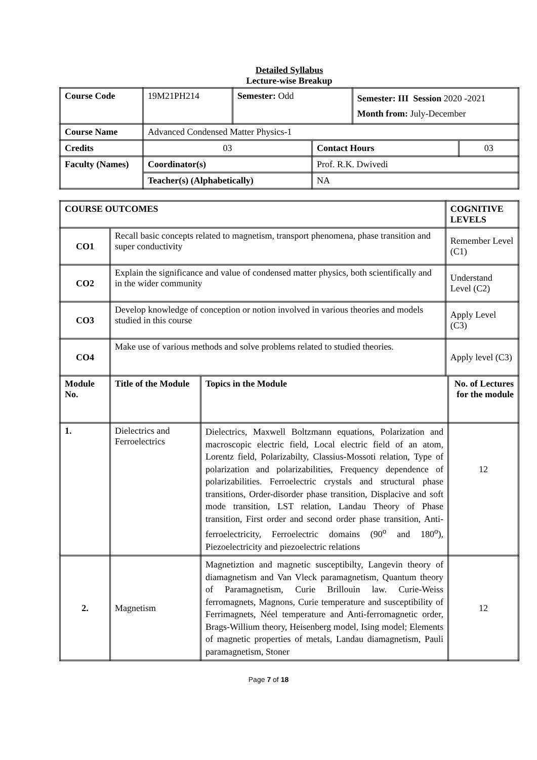Detailed Syllabus
Lecture-wise Breakup
| Course Code | 19M21PH214 | Semester: Odd | | Semester: III Session 2020 -2021 Month from: July-December | |
| Course Name | Advanced Condensed Matter Physics-1 | | | | |
| Credits | 03 | | Contact Hours | | 03 |
| Faculty (Names) | Coordinator(s) | | Prof. R.K. Dwivedi | | |
| | Teacher(s) (Alphabetically) | | NA | | |
| COURSE OUTCOMES | | | COGNITIVE LEVELS | |
| CO1 | Recall basic concepts related to magnetism, transport phenomena, phase transition and super conductivity | | Remember Level (C1) | |
| CO2 | Explain the significance and value of condensed matter physics, both scientifically and in the wider community | | Understand Level (C2) | |
| CO3 | Develop knowledge of conception or notion involved in various theories and models studied in this course | | Apply Level (C3) | |
| CO4 | Make use of various methods and solve problems related to studied theories. | | Apply level (C3) | |
| Module No. | Title of the Module | Topics in the Module | | No. of Lectures for the module |
| 1. | Dielectrics and Ferroelectrics | Dielectrics, Maxwell Boltzmann equations, Polarization and macroscopic electric field, Local electric field of an atom, Lorentz field, Polarizabilty, Classius-Mossoti relation, Type of polarization and polarizabilities, Frequency dependence of polarizabilities. Ferroelectric crystals and structural phase transitions, Order-disorder phase transition, Displacive and soft mode transition, LST relation, Landau Theory of Phase transition, First order and second order phase transition, Anti-ferroelectricity, Ferroelectric domains (90<sup>o</sup> and 180<sup>o</sup>), Piezoelectricity and piezoelectric relations | | 12 |
| 2. | Magnetism | Magnetiztion and magnetic susceptibilty, Langevin theory of diamagnetism and Van Vleck paramagnetism, Quantum theory of Paramagnetism, Curie Brillouin law. Curie-Weiss ferromagnets, Magnons, Curie temperature and susceptibility of Ferrimagnets, Néel temperature and Anti-ferromagnetic order, Brags-Willium theory, Heisenberg model, Ising model; Elements of magnetic properties of metals, Landau diamagnetism, Pauli paramagnetism, Stoner | | 12 |
Page 7 of 18